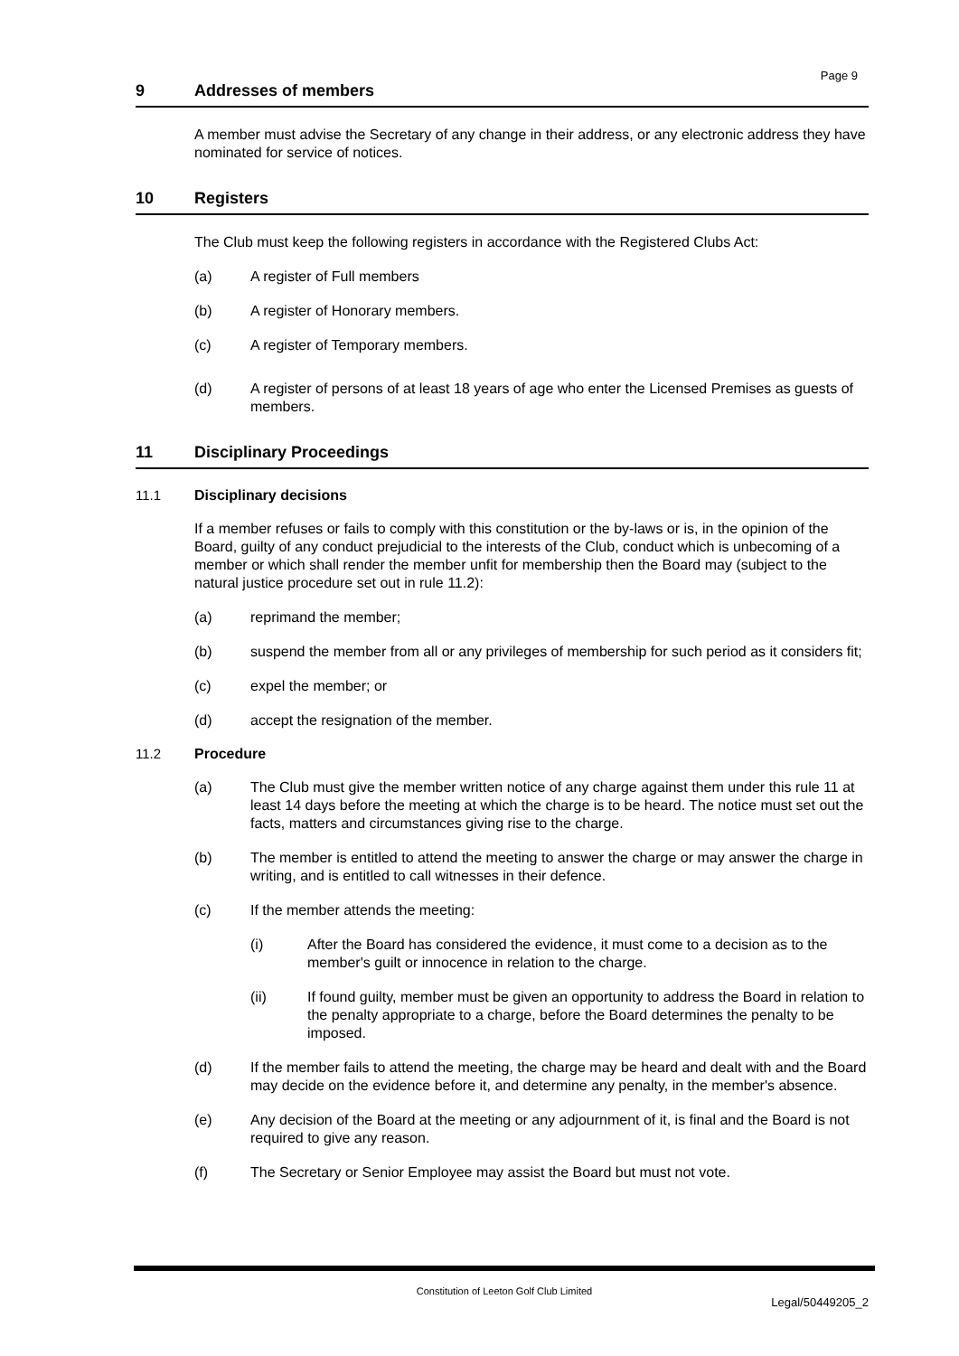Page 9
9 Addresses of members
A member must advise the Secretary of any change in their address, or any electronic address they have nominated for service of notices.
10 Registers
The Club must keep the following registers in accordance with the Registered Clubs Act:
(a) A register of Full members
(b) A register of Honorary members.
(c) A register of Temporary members.
(d) A register of persons of at least 18 years of age who enter the Licensed Premises as guests of members.
11 Disciplinary Proceedings
11.1 Disciplinary decisions
If a member refuses or fails to comply with this constitution or the by-laws or is, in the opinion of the Board, guilty of any conduct prejudicial to the interests of the Club, conduct which is unbecoming of a member or which shall render the member unfit for membership then the Board may (subject to the natural justice procedure set out in rule 11.2):
(a) reprimand the member;
(b) suspend the member from all or any privileges of membership for such period as it considers fit;
(c) expel the member; or
(d) accept the resignation of the member.
11.2 Procedure
(a) The Club must give the member written notice of any charge against them under this rule 11 at least 14 days before the meeting at which the charge is to be heard. The notice must set out the facts, matters and circumstances giving rise to the charge.
(b) The member is entitled to attend the meeting to answer the charge or may answer the charge in writing, and is entitled to call witnesses in their defence.
(c) If the member attends the meeting:
(i) After the Board has considered the evidence, it must come to a decision as to the member's guilt or innocence in relation to the charge.
(ii) If found guilty, member must be given an opportunity to address the Board in relation to the penalty appropriate to a charge, before the Board determines the penalty to be imposed.
(d) If the member fails to attend the meeting, the charge may be heard and dealt with and the Board may decide on the evidence before it, and determine any penalty, in the member's absence.
(e) Any decision of the Board at the meeting or any adjournment of it, is final and the Board is not required to give any reason.
(f) The Secretary or Senior Employee may assist the Board but must not vote.
Constitution of Leeton Golf Club Limited
Legal/50449205_2